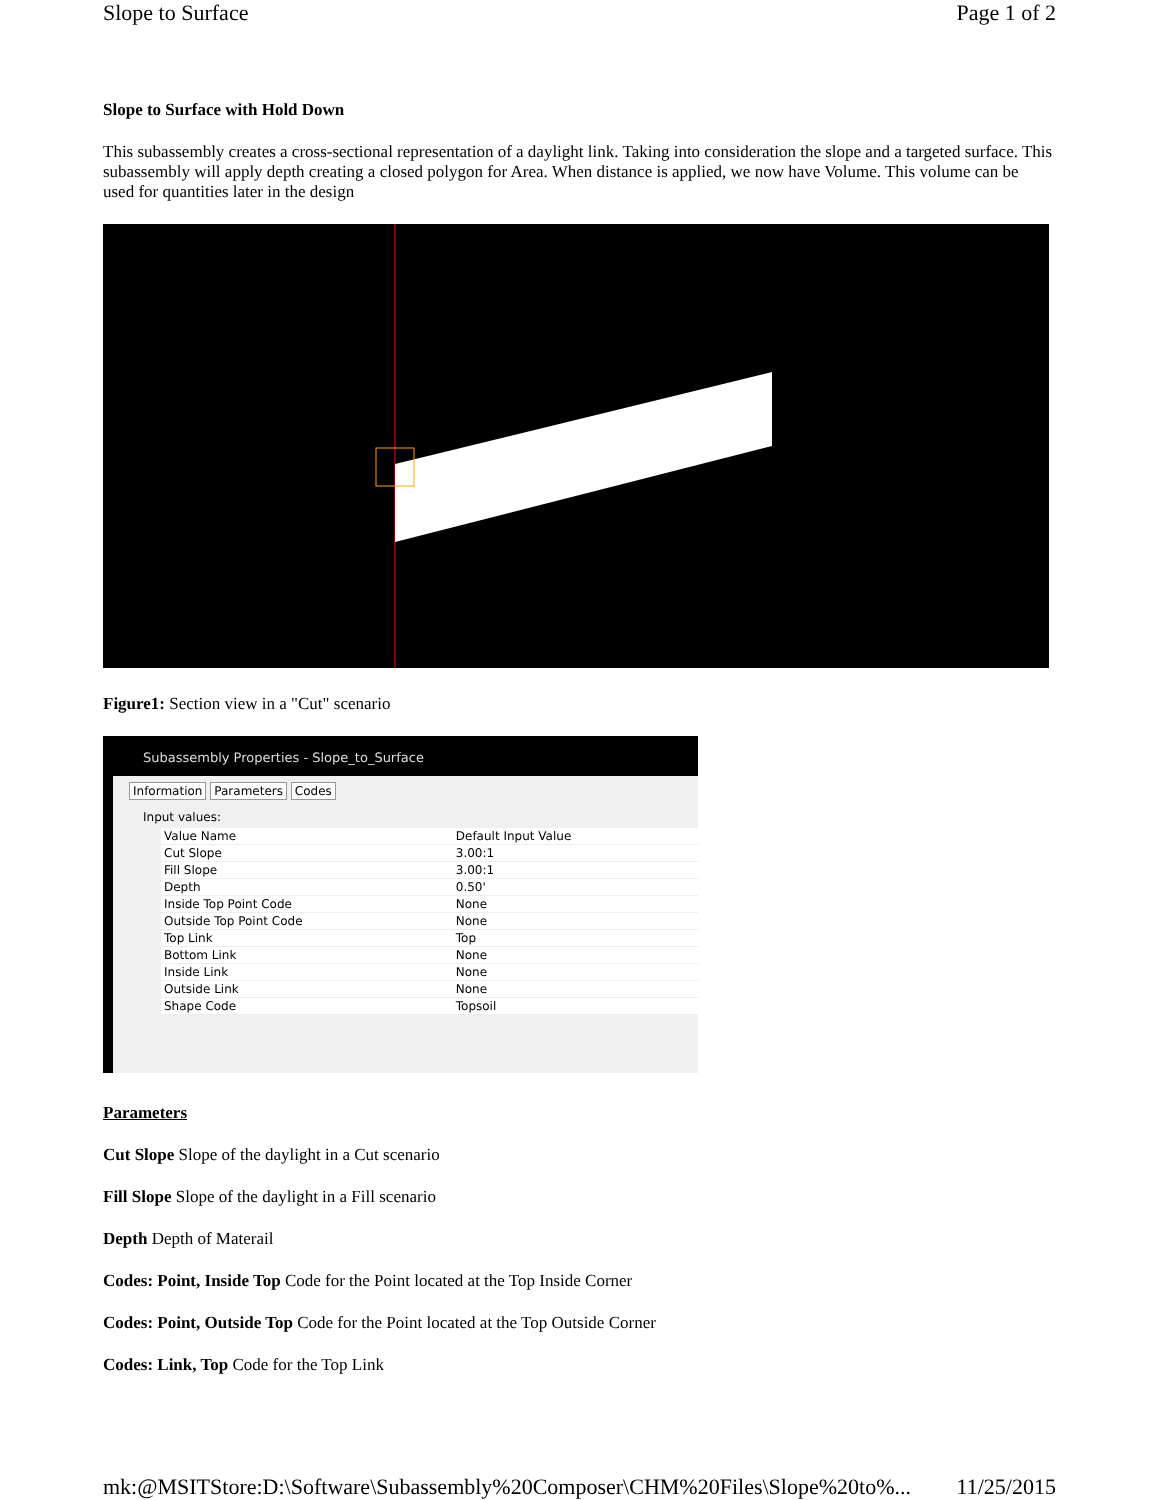Slope to Surface Page 1 of 2
Slope to Surface with Hold Down
This subassembly creates a cross-sectional representation of a daylight link. Taking into consideration the slope and a targeted surface. This subassembly will apply depth creating a closed polygon for Area. When distance is applied, we now have Volume. This volume can be used for quantities later in the design
Figure1: Section view in a "Cut" scenario
Subassembly Properties - Slope_to_Surface
Information Parameters Codes
Input values:
| Value Name | Default Input Value |
| --- | --- |
| Cut Slope | 3.00:1 |
| Fill Slope | 3.00:1 |
| Depth | 0.50' |
| Inside Top Point Code | None |
| Outside Top Point Code | None |
| Top Link | Top |
| Bottom Link | None |
| Inside Link | None |
| Outside Link | None |
| Shape Code | Topsoil |
Parameters
Cut Slope Slope of the daylight in a Cut scenario
Fill Slope Slope of the daylight in a Fill scenario
Depth Depth of Materail
Codes: Point, Inside Top Code for the Point located at the Top Inside Corner
Codes: Point, Outside Top Code for the Point located at the Top Outside Corner
Codes: Link, Top Code for the Top Link
mk:@MSITStore:D:\Software\Subassembly%20Composer\CHM%20Files\Slope%20to%... 11/25/2015